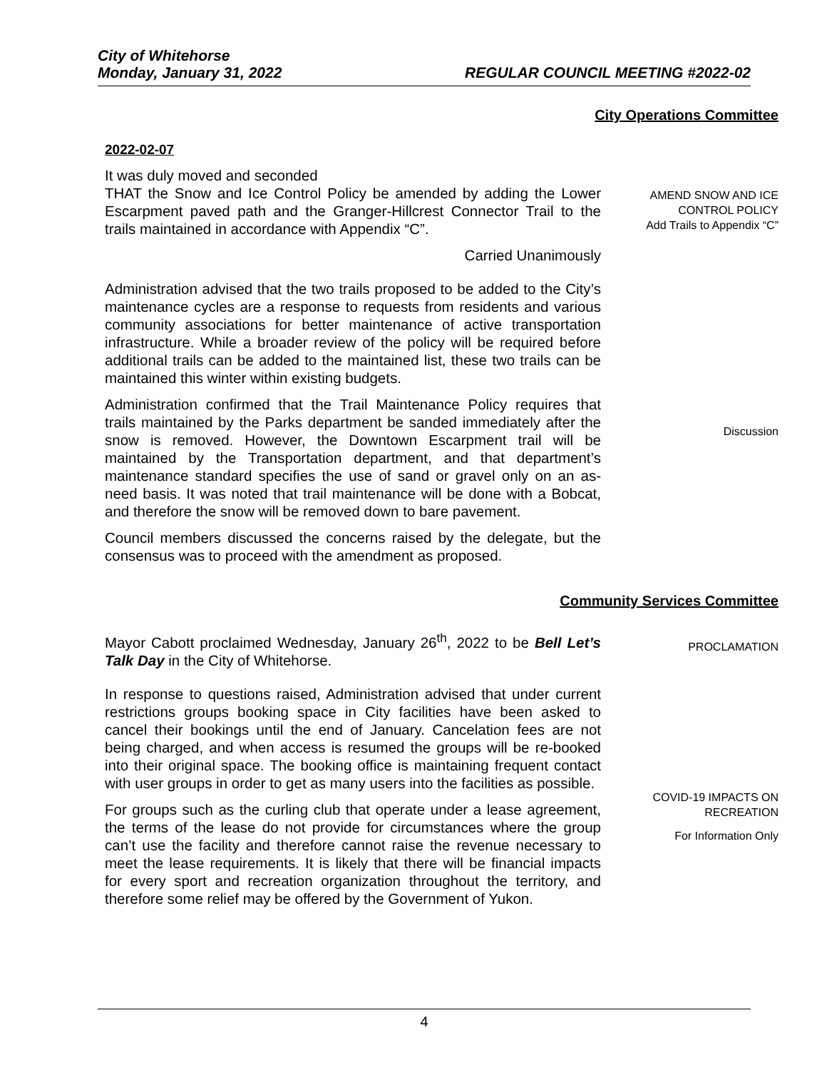City of Whitehorse
Monday, January 31, 2022 REGULAR COUNCIL MEETING #2022-02
City Operations Committee
2022-02-07
It was duly moved and seconded
THAT the Snow and Ice Control Policy be amended by adding the Lower Escarpment paved path and the Granger-Hillcrest Connector Trail to the trails maintained in accordance with Appendix “C”.
Carried Unanimously
Administration advised that the two trails proposed to be added to the City’s maintenance cycles are a response to requests from residents and various community associations for better maintenance of active transportation infrastructure. While a broader review of the policy will be required before additional trails can be added to the maintained list, these two trails can be maintained this winter within existing budgets.
Administration confirmed that the Trail Maintenance Policy requires that trails maintained by the Parks department be sanded immediately after the snow is removed. However, the Downtown Escarpment trail will be maintained by the Transportation department, and that department’s maintenance standard specifies the use of sand or gravel only on an as-need basis. It was noted that trail maintenance will be done with a Bobcat, and therefore the snow will be removed down to bare pavement.
Council members discussed the concerns raised by the delegate, but the consensus was to proceed with the amendment as proposed.
AMEND SNOW AND ICE CONTROL POLICY
Add Trails to Appendix “C”
Discussion
Community Services Committee
Mayor Cabott proclaimed Wednesday, January 26<sup>th</sup>, 2022 to be Bell Let’s Talk Day in the City of Whitehorse.
In response to questions raised, Administration advised that under current restrictions groups booking space in City facilities have been asked to cancel their bookings until the end of January. Cancelation fees are not being charged, and when access is resumed the groups will be re-booked into their original space. The booking office is maintaining frequent contact with user groups in order to get as many users into the facilities as possible.
For groups such as the curling club that operate under a lease agreement, the terms of the lease do not provide for circumstances where the group can’t use the facility and therefore cannot raise the revenue necessary to meet the lease requirements. It is likely that there will be financial impacts for every sport and recreation organization throughout the territory, and therefore some relief may be offered by the Government of Yukon.
PROCLAMATION
COVID-19 IMPACTS ON RECREATION
For Information Only
4